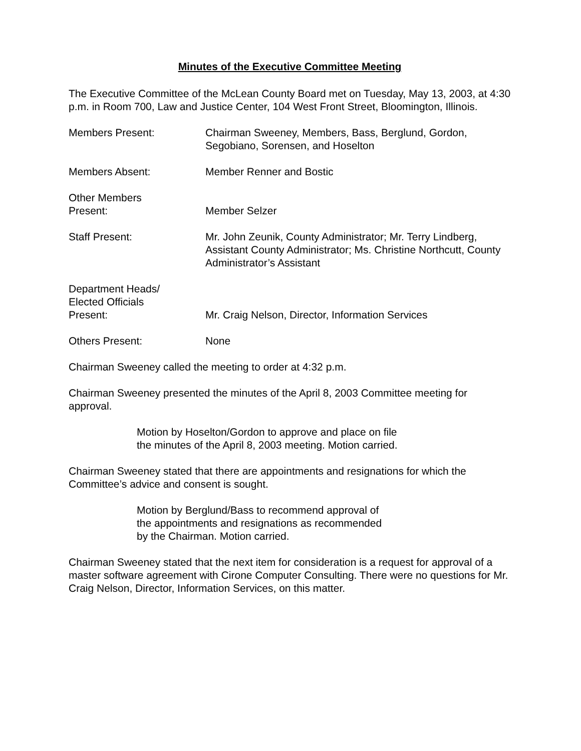Minutes of the Executive Committee Meeting
The Executive Committee of the McLean County Board met on Tuesday, May 13, 2003, at 4:30 p.m. in Room 700, Law and Justice Center, 104 West Front Street, Bloomington, Illinois.
Members Present: Chairman Sweeney, Members, Bass, Berglund, Gordon, Segobiano, Sorensen, and Hoselton
Members Absent: Member Renner and Bostic
Other Members
Present:
Member Selzer
Staff Present: Mr. John Zeunik, County Administrator; Mr. Terry Lindberg, Assistant County Administrator; Ms. Christine Northcutt, County Administrator’s Assistant
Department Heads/
Elected Officials
Present:
Mr. Craig Nelson, Director, Information Services
Others Present: None
Chairman Sweeney called the meeting to order at 4:32 p.m.
Chairman Sweeney presented the minutes of the April 8, 2003 Committee meeting for approval.
Motion by Hoselton/Gordon to approve and place on file
the minutes of the April 8, 2003 meeting. Motion carried.
Chairman Sweeney stated that there are appointments and resignations for which the Committee’s advice and consent is sought.
Motion by Berglund/Bass to recommend approval of
the appointments and resignations as recommended
by the Chairman. Motion carried.
Chairman Sweeney stated that the next item for consideration is a request for approval of a master software agreement with Cirone Computer Consulting. There were no questions for Mr. Craig Nelson, Director, Information Services, on this matter.